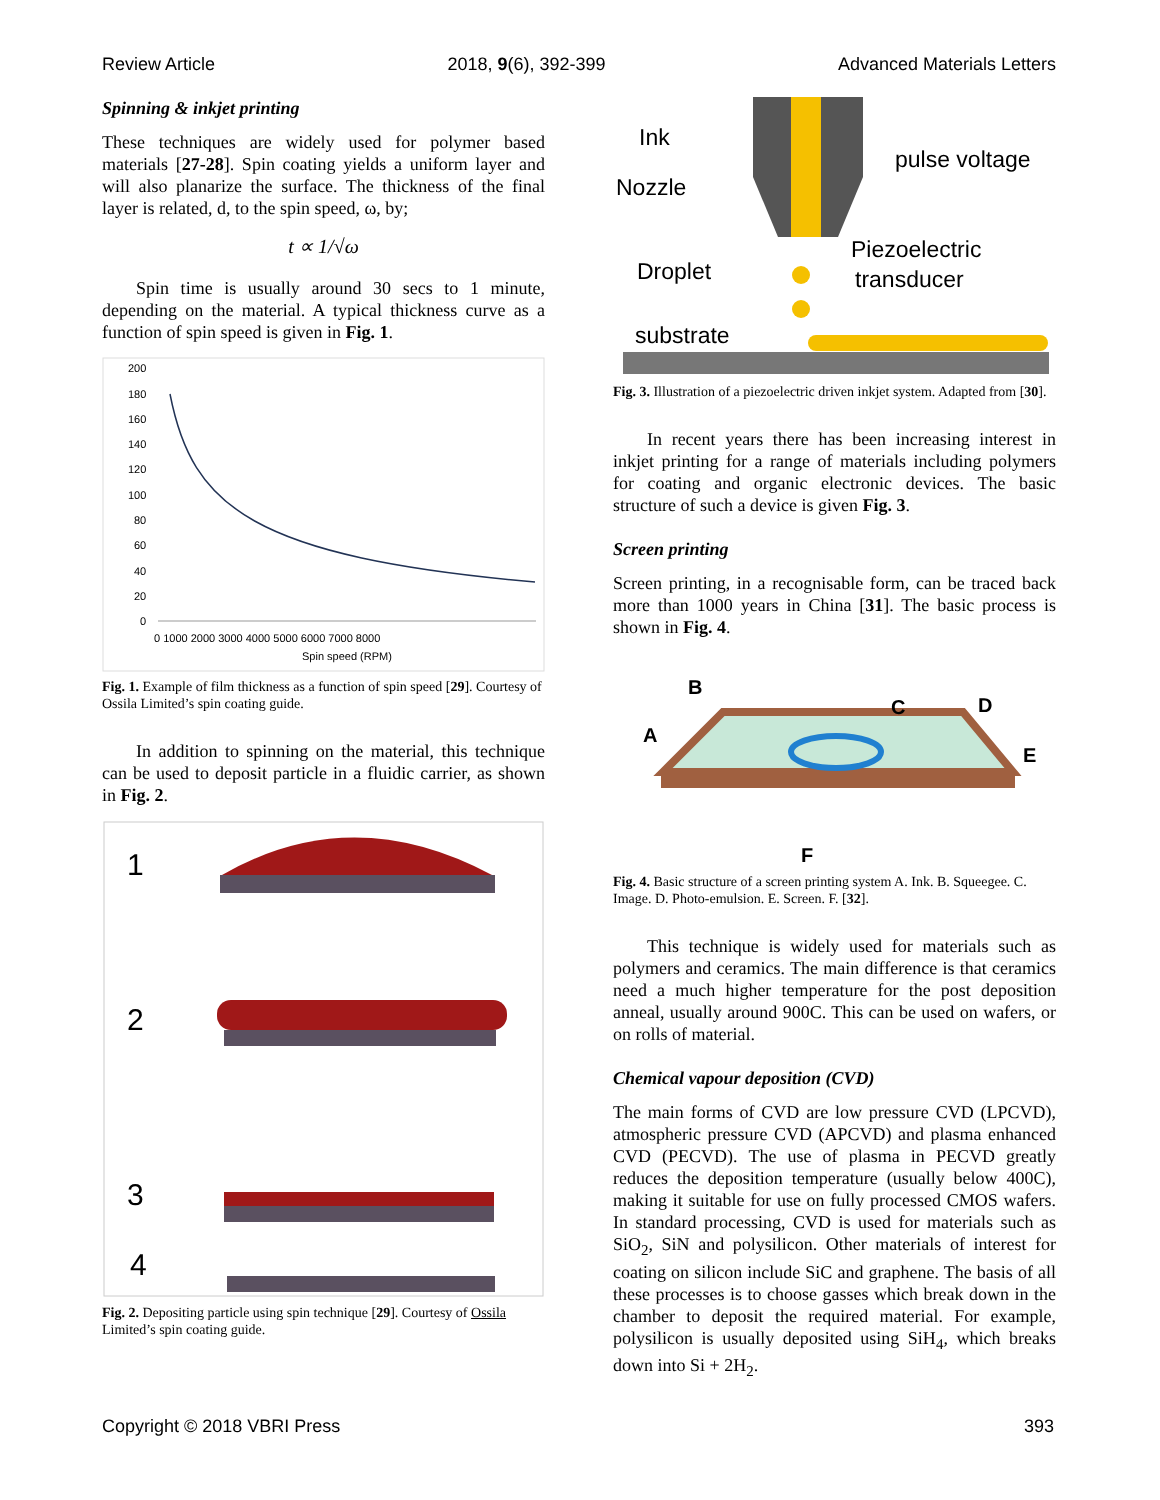Review Article 2018, 9(6), 392-399 Advanced Materials Letters
Spinning & inkjet printing
These techniques are widely used for polymer based materials [27-28]. Spin coating yields a uniform layer and will also planarize the surface. The thickness of the final layer is related, d, to the spin speed, ω, by;
t ∝ 1/√ω
Spin time is usually around 30 secs to 1 minute, depending on the material. A typical thickness curve as a function of spin speed is given in Fig. 1.
200
180
160
140
120
100
80
60
40
20
0
0 1000 2000 3000 4000 5000 6000 7000 8000
Spin speed (RPM)
Fig. 1. Example of film thickness as a function of spin speed [29]. Courtesy of Ossila Limited’s spin coating guide.
In addition to spinning on the material, this technique can be used to deposit particle in a fluidic carrier, as shown in Fig. 2.
1
2
3
4
Fig. 2. Depositing particle using spin technique [29]. Courtesy of Ossila Limited’s spin coating guide.
Ink
Nozzle
Droplet
substrate
pulse voltage
Piezoelectric
transducer
Fig. 3. Illustration of a piezoelectric driven inkjet system. Adapted from [30].
In recent years there has been increasing interest in inkjet printing for a range of materials including polymers for coating and organic electronic devices. The basic structure of such a device is given Fig. 3.
Screen printing
Screen printing, in a recognisable form, can be traced back more than 1000 years in China [31]. The basic process is shown in Fig. 4.
B
A
C
D
E
F
Fig. 4. Basic structure of a screen printing system A. Ink. B. Squeegee. C. Image. D. Photo-emulsion. E. Screen. F. [32].
This technique is widely used for materials such as polymers and ceramics. The main difference is that ceramics need a much higher temperature for the post deposition anneal, usually around 900C. This can be used on wafers, or on rolls of material.
Chemical vapour deposition (CVD)
The main forms of CVD are low pressure CVD (LPCVD), atmospheric pressure CVD (APCVD) and plasma enhanced CVD (PECVD). The use of plasma in PECVD greatly reduces the deposition temperature (usually below 400C), making it suitable for use on fully processed CMOS wafers. In standard processing, CVD is used for materials such as SiO<sub>2</sub>, SiN and polysilicon. Other materials of interest for coating on silicon include SiC and graphene. The basis of all these processes is to choose gasses which break down in the chamber to deposit the required material. For example, polysilicon is usually deposited using SiH<sub>4</sub>, which breaks down into Si + 2H<sub>2</sub>.
Copyright © 2018 VBRI Press 393